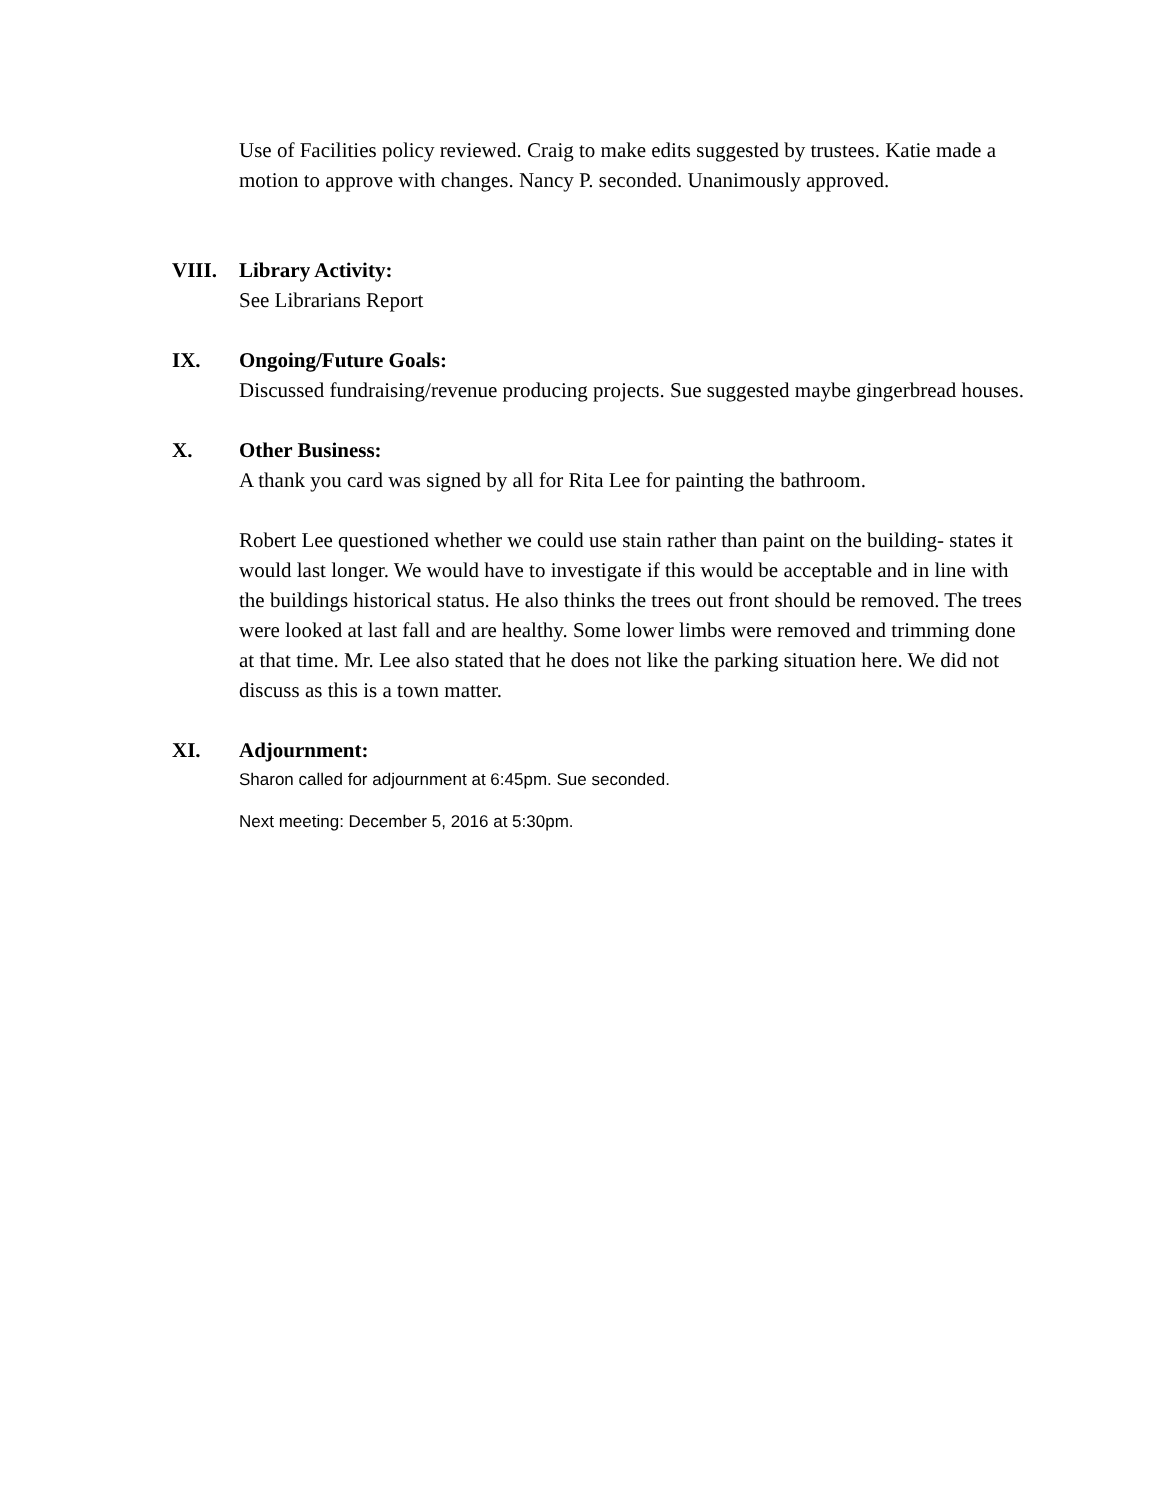Use of Facilities policy reviewed. Craig to make edits suggested by trustees. Katie made a motion to approve with changes. Nancy P. seconded. Unanimously approved.
VIII. Library Activity:
See Librarians Report
IX. Ongoing/Future Goals:
Discussed fundraising/revenue producing projects. Sue suggested maybe gingerbread houses.
X. Other Business:
A thank you card was signed by all for Rita Lee for painting the bathroom.
Robert Lee questioned whether we could use stain rather than paint on the building- states it would last longer. We would have to investigate if this would be acceptable and in line with the buildings historical status. He also thinks the trees out front should be removed. The trees were looked at last fall and are healthy. Some lower limbs were removed and trimming done at that time. Mr. Lee also stated that he does not like the parking situation here. We did not discuss as this is a town matter.
XI. Adjournment:
Sharon called for adjournment at 6:45pm. Sue seconded.
Next meeting: December 5, 2016 at 5:30pm.